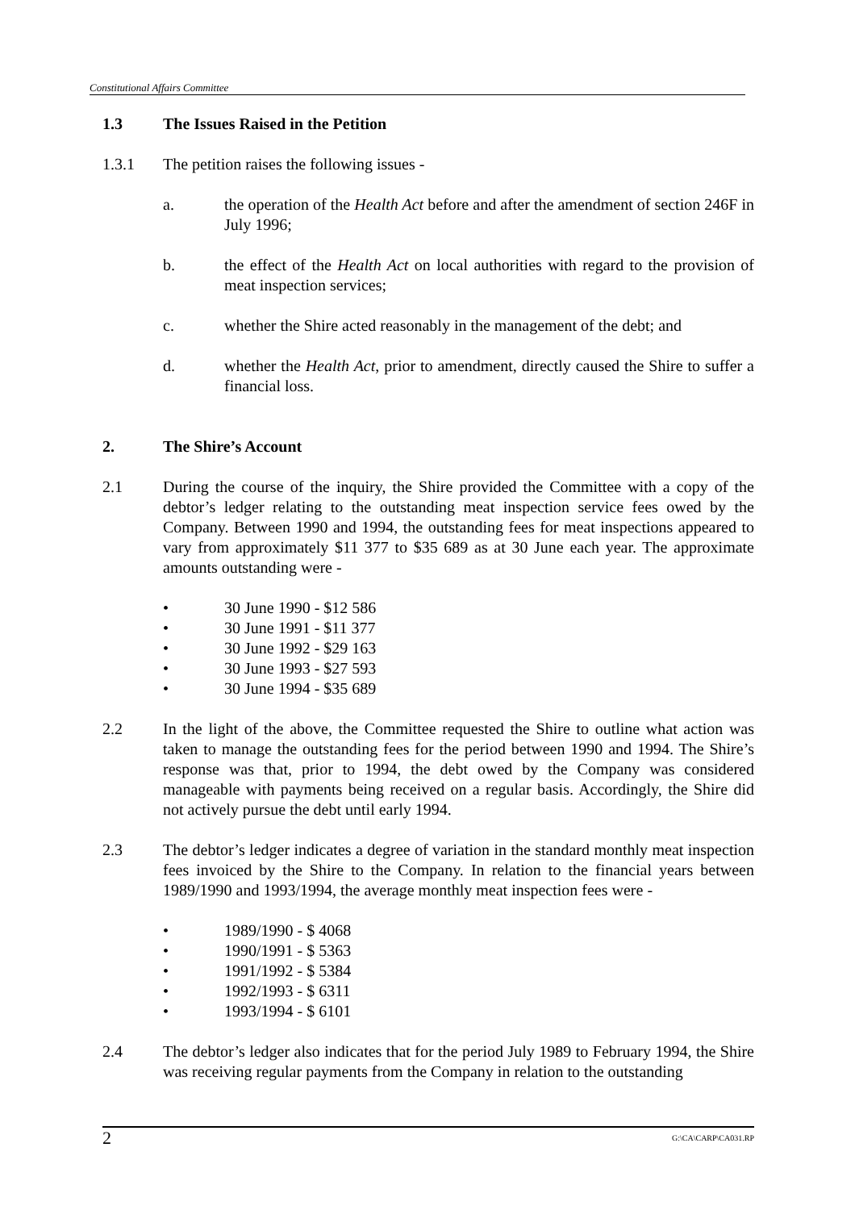Constitutional Affairs Committee
1.3 The Issues Raised in the Petition
1.3.1 The petition raises the following issues -
a. the operation of the Health Act before and after the amendment of section 246F in July 1996;
b. the effect of the Health Act on local authorities with regard to the provision of meat inspection services;
c. whether the Shire acted reasonably in the management of the debt; and
d. whether the Health Act, prior to amendment, directly caused the Shire to suffer a financial loss.
2. The Shire’s Account
2.1 During the course of the inquiry, the Shire provided the Committee with a copy of the debtor’s ledger relating to the outstanding meat inspection service fees owed by the Company. Between 1990 and 1994, the outstanding fees for meat inspections appeared to vary from approximately $11 377 to $35 689 as at 30 June each year. The approximate amounts outstanding were -
• 30 June 1990 - $12 586
• 30 June 1991 - $11 377
• 30 June 1992 - $29 163
• 30 June 1993 - $27 593
• 30 June 1994 - $35 689
2.2 In the light of the above, the Committee requested the Shire to outline what action was taken to manage the outstanding fees for the period between 1990 and 1994. The Shire’s response was that, prior to 1994, the debt owed by the Company was considered manageable with payments being received on a regular basis. Accordingly, the Shire did not actively pursue the debt until early 1994.
2.3 The debtor’s ledger indicates a degree of variation in the standard monthly meat inspection fees invoiced by the Shire to the Company. In relation to the financial years between 1989/1990 and 1993/1994, the average monthly meat inspection fees were -
• 1989/1990 - $ 4068
• 1990/1991 - $ 5363
• 1991/1992 - $ 5384
• 1992/1993 - $ 6311
• 1993/1994 - $ 6101
2.4 The debtor’s ledger also indicates that for the period July 1989 to February 1994, the Shire was receiving regular payments from the Company in relation to the outstanding
2 G:\CA\CARP\CA031.RP